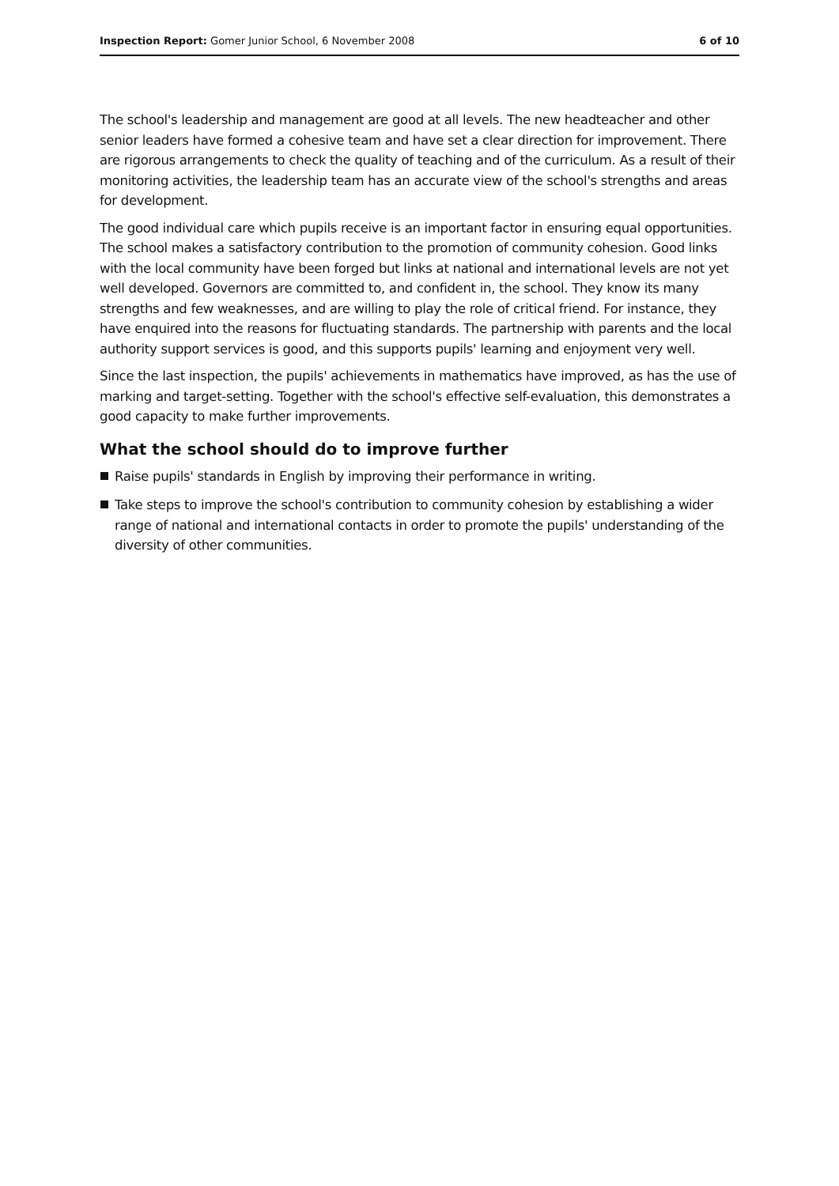Inspection Report: Gomer Junior School, 6 November 2008 6 of 10
The school's leadership and management are good at all levels. The new headteacher and other senior leaders have formed a cohesive team and have set a clear direction for improvement. There are rigorous arrangements to check the quality of teaching and of the curriculum. As a result of their monitoring activities, the leadership team has an accurate view of the school's strengths and areas for development.
The good individual care which pupils receive is an important factor in ensuring equal opportunities. The school makes a satisfactory contribution to the promotion of community cohesion. Good links with the local community have been forged but links at national and international levels are not yet well developed. Governors are committed to, and confident in, the school. They know its many strengths and few weaknesses, and are willing to play the role of critical friend. For instance, they have enquired into the reasons for fluctuating standards. The partnership with parents and the local authority support services is good, and this supports pupils' learning and enjoyment very well.
Since the last inspection, the pupils' achievements in mathematics have improved, as has the use of marking and target-setting. Together with the school's effective self-evaluation, this demonstrates a good capacity to make further improvements.
What the school should do to improve further
Raise pupils' standards in English by improving their performance in writing.
Take steps to improve the school's contribution to community cohesion by establishing a wider range of national and international contacts in order to promote the pupils' understanding of the diversity of other communities.